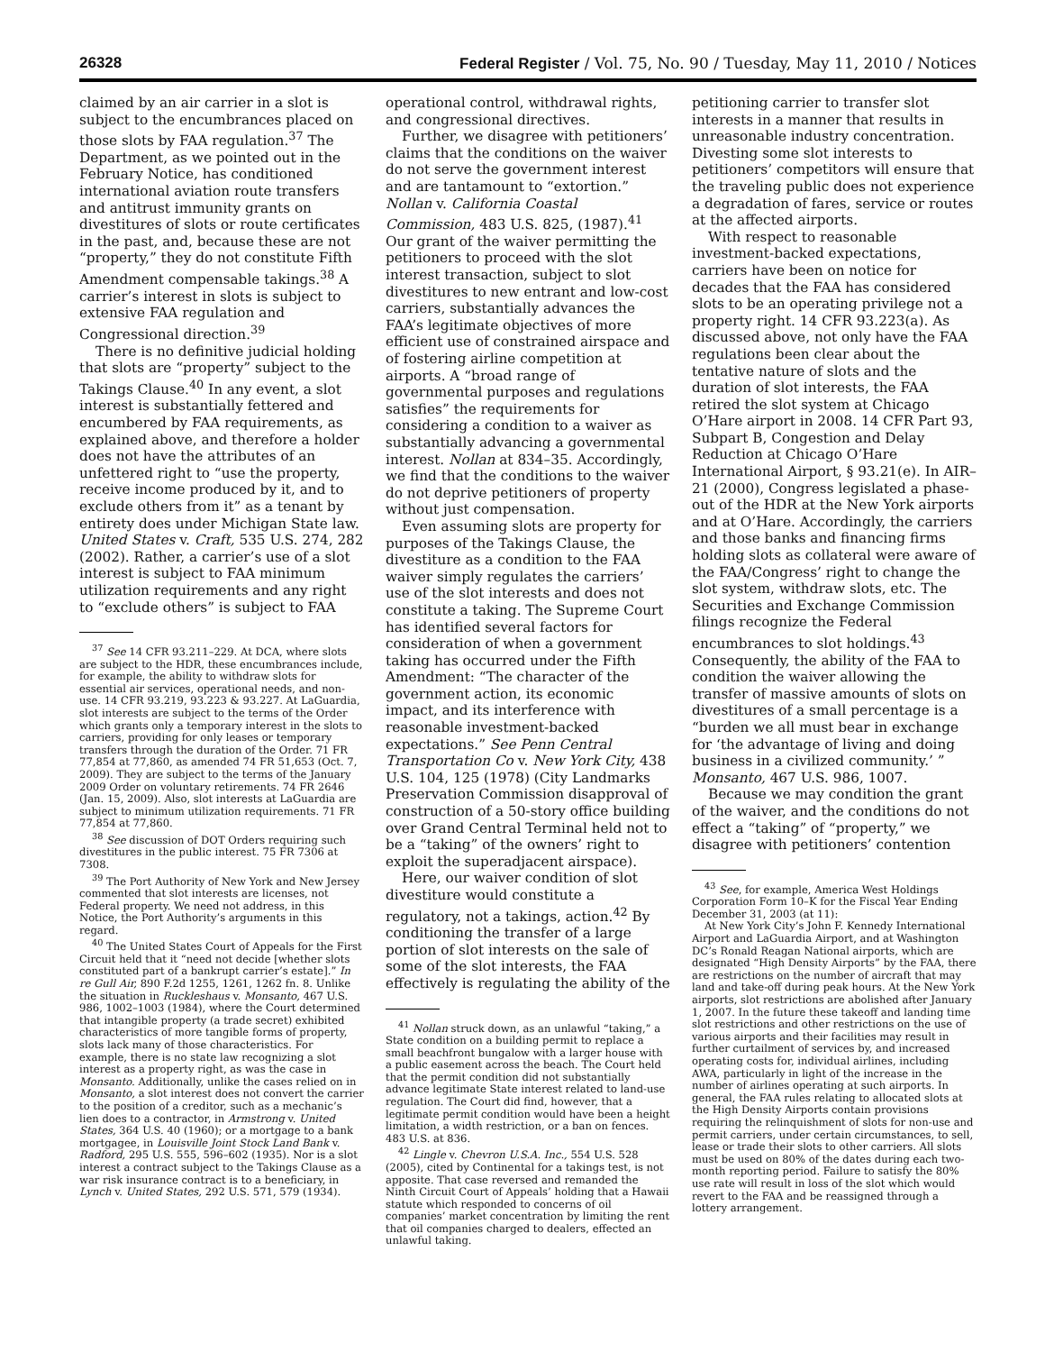26328 Federal Register / Vol. 75, No. 90 / Tuesday, May 11, 2010 / Notices
claimed by an air carrier in a slot is subject to the encumbrances placed on those slots by FAA regulation.<sup>37</sup> The Department, as we pointed out in the February Notice, has conditioned international aviation route transfers and antitrust immunity grants on divestitures of slots or route certificates in the past, and, because these are not “property,” they do not constitute Fifth Amendment compensable takings.<sup>38</sup> A carrier’s interest in slots is subject to extensive FAA regulation and Congressional direction.<sup>39</sup>
There is no definitive judicial holding that slots are “property” subject to the Takings Clause.<sup>40</sup> In any event, a slot interest is substantially fettered and encumbered by FAA requirements, as explained above, and therefore a holder does not have the attributes of an unfettered right to “use the property, receive income produced by it, and to exclude others from it” as a tenant by entirety does under Michigan State law. United States v. Craft, 535 U.S. 274, 282 (2002). Rather, a carrier’s use of a slot interest is subject to FAA minimum utilization requirements and any right to “exclude others” is subject to FAA
<sup>37</sup> See 14 CFR 93.211–229. At DCA, where slots are subject to the HDR, these encumbrances include, for example, the ability to withdraw slots for essential air services, operational needs, and non-use. 14 CFR 93.219, 93.223 & 93.227. At LaGuardia, slot interests are subject to the terms of the Order which grants only a temporary interest in the slots to carriers, providing for only leases or temporary transfers through the duration of the Order. 71 FR 77,854 at 77,860, as amended 74 FR 51,653 (Oct. 7, 2009). They are subject to the terms of the January 2009 Order on voluntary retirements. 74 FR 2646 (Jan. 15, 2009). Also, slot interests at LaGuardia are subject to minimum utilization requirements. 71 FR 77,854 at 77,860.
<sup>38</sup> See discussion of DOT Orders requiring such divestitures in the public interest. 75 FR 7306 at 7308.
<sup>39</sup> The Port Authority of New York and New Jersey commented that slot interests are licenses, not Federal property. We need not address, in this Notice, the Port Authority’s arguments in this regard.
<sup>40</sup> The United States Court of Appeals for the First Circuit held that it “need not decide [whether slots constituted part of a bankrupt carrier’s estate].” In re Gull Air, 890 F.2d 1255, 1261, 1262 fn. 8. Unlike the situation in Ruckleshaus v. Monsanto, 467 U.S. 986, 1002–1003 (1984), where the Court determined that intangible property (a trade secret) exhibited characteristics of more tangible forms of property, slots lack many of those characteristics. For example, there is no state law recognizing a slot interest as a property right, as was the case in Monsanto. Additionally, unlike the cases relied on in Monsanto, a slot interest does not convert the carrier to the position of a creditor, such as a mechanic’s lien does to a contractor, in Armstrong v. United States, 364 U.S. 40 (1960); or a mortgage to a bank mortgagee, in Louisville Joint Stock Land Bank v. Radford, 295 U.S. 555, 596–602 (1935). Nor is a slot interest a contract subject to the Takings Clause as a war risk insurance contract is to a beneficiary, in Lynch v. United States, 292 U.S. 571, 579 (1934).
operational control, withdrawal rights, and congressional directives.
Further, we disagree with petitioners’ claims that the conditions on the waiver do not serve the government interest and are tantamount to “extortion.” Nollan v. California Coastal Commission, 483 U.S. 825, (1987).<sup>41</sup> Our grant of the waiver permitting the petitioners to proceed with the slot interest transaction, subject to slot divestitures to new entrant and low-cost carriers, substantially advances the FAA’s legitimate objectives of more efficient use of constrained airspace and of fostering airline competition at airports. A “broad range of governmental purposes and regulations satisfies” the requirements for considering a condition to a waiver as substantially advancing a governmental interest. Nollan at 834–35. Accordingly, we find that the conditions to the waiver do not deprive petitioners of property without just compensation.
Even assuming slots are property for purposes of the Takings Clause, the divestiture as a condition to the FAA waiver simply regulates the carriers’ use of the slot interests and does not constitute a taking. The Supreme Court has identified several factors for consideration of when a government taking has occurred under the Fifth Amendment: “The character of the government action, its economic impact, and its interference with reasonable investment-backed expectations.” See Penn Central Transportation Co v. New York City, 438 U.S. 104, 125 (1978) (City Landmarks Preservation Commission disapproval of construction of a 50-story office building over Grand Central Terminal held not to be a “taking” of the owners’ right to exploit the superadjacent airspace).
Here, our waiver condition of slot divestiture would constitute a regulatory, not a takings, action.<sup>42</sup> By conditioning the transfer of a large portion of slot interests on the sale of some of the slot interests, the FAA effectively is regulating the ability of the
<sup>41</sup> Nollan struck down, as an unlawful “taking,” a State condition on a building permit to replace a small beachfront bungalow with a larger house with a public easement across the beach. The Court held that the permit condition did not substantially advance legitimate State interest related to land-use regulation. The Court did find, however, that a legitimate permit condition would have been a height limitation, a width restriction, or a ban on fences. 483 U.S. at 836.
<sup>42</sup> Lingle v. Chevron U.S.A. Inc., 554 U.S. 528 (2005), cited by Continental for a takings test, is not apposite. That case reversed and remanded the Ninth Circuit Court of Appeals’ holding that a Hawaii statute which responded to concerns of oil companies’ market concentration by limiting the rent that oil companies charged to dealers, effected an unlawful taking.
petitioning carrier to transfer slot interests in a manner that results in unreasonable industry concentration. Divesting some slot interests to petitioners’ competitors will ensure that the traveling public does not experience a degradation of fares, service or routes at the affected airports.
With respect to reasonable investment-backed expectations, carriers have been on notice for decades that the FAA has considered slots to be an operating privilege not a property right. 14 CFR 93.223(a). As discussed above, not only have the FAA regulations been clear about the tentative nature of slots and the duration of slot interests, the FAA retired the slot system at Chicago O’Hare airport in 2008. 14 CFR Part 93, Subpart B, Congestion and Delay Reduction at Chicago O’Hare International Airport, § 93.21(e). In AIR–21 (2000), Congress legislated a phase-out of the HDR at the New York airports and at O’Hare. Accordingly, the carriers and those banks and financing firms holding slots as collateral were aware of the FAA/Congress’ right to change the slot system, withdraw slots, etc. The Securities and Exchange Commission filings recognize the Federal encumbrances to slot holdings.<sup>43</sup> Consequently, the ability of the FAA to condition the waiver allowing the transfer of massive amounts of slots on divestitures of a small percentage is a “burden we all must bear in exchange for ‘the advantage of living and doing business in a civilized community.’ ” Monsanto, 467 U.S. 986, 1007.
Because we may condition the grant of the waiver, and the conditions do not effect a “taking” of “property,” we disagree with petitioners’ contention
<sup>43</sup> See, for example, America West Holdings Corporation Form 10–K for the Fiscal Year Ending December 31, 2003 (at 11):
At New York City’s John F. Kennedy International Airport and LaGuardia Airport, and at Washington DC’s Ronald Reagan National airports, which are designated “High Density Airports” by the FAA, there are restrictions on the number of aircraft that may land and take-off during peak hours. At the New York airports, slot restrictions are abolished after January 1, 2007. In the future these takeoff and landing time slot restrictions and other restrictions on the use of various airports and their facilities may result in further curtailment of services by, and increased operating costs for, individual airlines, including AWA, particularly in light of the increase in the number of airlines operating at such airports. In general, the FAA rules relating to allocated slots at the High Density Airports contain provisions requiring the relinquishment of slots for non-use and permit carriers, under certain circumstances, to sell, lease or trade their slots to other carriers. All slots must be used on 80% of the dates during each two-month reporting period. Failure to satisfy the 80% use rate will result in loss of the slot which would revert to the FAA and be reassigned through a lottery arrangement.